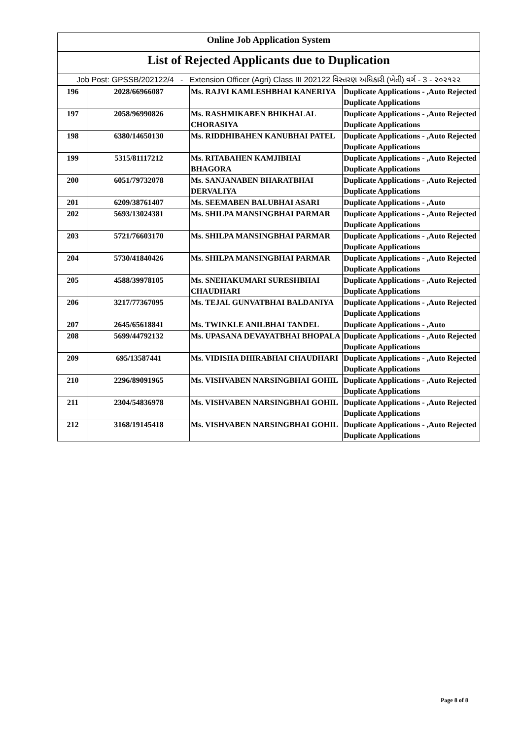Online Job Application System
List of Rejected Applicants due to Duplication
Job Post: GPSSB/202122/4 - Extension Officer (Agri) Class III 202122 વિસ્તરણ અધિકારી (ખેતી) વર્ગ - 3 - ૨૦૨૧૨૨
| 196 | 2028/66966087 | Ms. RAJVI KAMLESHBHAI KANERIYA | Duplicate Applications - ,Auto Rejected Duplicate Applications |
| 197 | 2058/96990826 | Ms. RASHMIKABEN BHIKHALAL CHORASIYA | Duplicate Applications - ,Auto Rejected Duplicate Applications |
| 198 | 6380/14650130 | Ms. RIDDHIBAHEN KANUBHAI PATEL | Duplicate Applications - ,Auto Rejected Duplicate Applications |
| 199 | 5315/81117212 | Ms. RITABAHEN KAMJIBHAI BHAGORA | Duplicate Applications - ,Auto Rejected Duplicate Applications |
| 200 | 6051/79732078 | Ms. SANJANABEN BHARATBHAI DERVALIYA | Duplicate Applications - ,Auto Rejected Duplicate Applications |
| 201 | 6209/38761407 | Ms. SEEMABEN BALUBHAI ASARI | Duplicate Applications - ,Auto |
| 202 | 5693/13024381 | Ms. SHILPA MANSINGBHAI PARMAR | Duplicate Applications - ,Auto Rejected Duplicate Applications |
| 203 | 5721/76603170 | Ms. SHILPA MANSINGBHAI PARMAR | Duplicate Applications - ,Auto Rejected Duplicate Applications |
| 204 | 5730/41840426 | Ms. SHILPA MANSINGBHAI PARMAR | Duplicate Applications - ,Auto Rejected Duplicate Applications |
| 205 | 4588/39978105 | Ms. SNEHAKUMARI SURESHBHAI CHAUDHARI | Duplicate Applications - ,Auto Rejected Duplicate Applications |
| 206 | 3217/77367095 | Ms. TEJAL GUNVATBHAI BALDANIYA | Duplicate Applications - ,Auto Rejected Duplicate Applications |
| 207 | 2645/65618841 | Ms. TWINKLE ANILBHAI TANDEL | Duplicate Applications - ,Auto |
| 208 | 5699/44792132 | Ms. UPASANA DEVAYATBHAI BHOPALA | Duplicate Applications - ,Auto Rejected Duplicate Applications |
| 209 | 695/13587441 | Ms. VIDISHA DHIRABHAI CHAUDHARI | Duplicate Applications - ,Auto Rejected Duplicate Applications |
| 210 | 2296/89091965 | Ms. VISHVABEN NARSINGBHAI GOHIL | Duplicate Applications - ,Auto Rejected Duplicate Applications |
| 211 | 2304/54836978 | Ms. VISHVABEN NARSINGBHAI GOHIL | Duplicate Applications - ,Auto Rejected Duplicate Applications |
| 212 | 3168/19145418 | Ms. VISHVABEN NARSINGBHAI GOHIL | Duplicate Applications - ,Auto Rejected Duplicate Applications |
Page 8 of 8